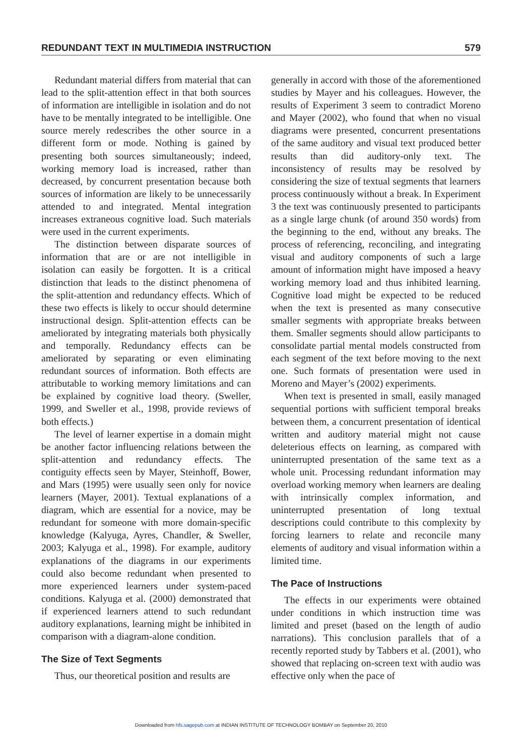REDUNDANT TEXT IN MULTIMEDIA INSTRUCTION 579
Redundant material differs from material that can lead to the split-attention effect in that both sources of information are intelligible in isolation and do not have to be mentally integrated to be intelligible. One source merely redescribes the other source in a different form or mode. Nothing is gained by presenting both sources simultaneously; indeed, working memory load is increased, rather than decreased, by concurrent presentation because both sources of information are likely to be unnecessarily attended to and integrated. Mental integration increases extraneous cognitive load. Such materials were used in the current experiments.
The distinction between disparate sources of information that are or are not intelligible in isolation can easily be forgotten. It is a critical distinction that leads to the distinct phenomena of the split-attention and redundancy effects. Which of these two effects is likely to occur should determine instructional design. Split-attention effects can be ameliorated by integrating materials both physically and temporally. Redundancy effects can be ameliorated by separating or even eliminating redundant sources of information. Both effects are attributable to working memory limitations and can be explained by cognitive load theory. (Sweller, 1999, and Sweller et al., 1998, provide reviews of both effects.)
The level of learner expertise in a domain might be another factor influencing relations between the split-attention and redundancy effects. The contiguity effects seen by Mayer, Steinhoff, Bower, and Mars (1995) were usually seen only for novice learners (Mayer, 2001). Textual explanations of a diagram, which are essential for a novice, may be redundant for someone with more domain-specific knowledge (Kalyuga, Ayres, Chandler, & Sweller, 2003; Kalyuga et al., 1998). For example, auditory explanations of the diagrams in our experiments could also become redundant when presented to more experienced learners under system-paced conditions. Kalyuga et al. (2000) demonstrated that if experienced learners attend to such redundant auditory explanations, learning might be inhibited in comparison with a diagram-alone condition.
The Size of Text Segments
Thus, our theoretical position and results are
generally in accord with those of the aforementioned studies by Mayer and his colleagues. However, the results of Experiment 3 seem to contradict Moreno and Mayer (2002), who found that when no visual diagrams were presented, concurrent presentations of the same auditory and visual text produced better results than did auditory-only text. The inconsistency of results may be resolved by considering the size of textual segments that learners process continuously without a break. In Experiment 3 the text was continuously presented to participants as a single large chunk (of around 350 words) from the beginning to the end, without any breaks. The process of referencing, reconciling, and integrating visual and auditory components of such a large amount of information might have imposed a heavy working memory load and thus inhibited learning. Cognitive load might be expected to be reduced when the text is presented as many consecutive smaller segments with appropriate breaks between them. Smaller segments should allow participants to consolidate partial mental models constructed from each segment of the text before moving to the next one. Such formats of presentation were used in Moreno and Mayer’s (2002) experiments.
When text is presented in small, easily managed sequential portions with sufficient temporal breaks between them, a concurrent presentation of identical written and auditory material might not cause deleterious effects on learning, as compared with uninterrupted presentation of the same text as a whole unit. Processing redundant information may overload working memory when learners are dealing with intrinsically complex information, and uninterrupted presentation of long textual descriptions could contribute to this complexity by forcing learners to relate and reconcile many elements of auditory and visual information within a limited time.
The Pace of Instructions
The effects in our experiments were obtained under conditions in which instruction time was limited and preset (based on the length of audio narrations). This conclusion parallels that of a recently reported study by Tabbers et al. (2001), who showed that replacing on-screen text with audio was effective only when the pace of
Downloaded from hfs.sagepub.com at INDIAN INSTITUTE OF TECHNOLOGY BOMBAY on September 20, 2010